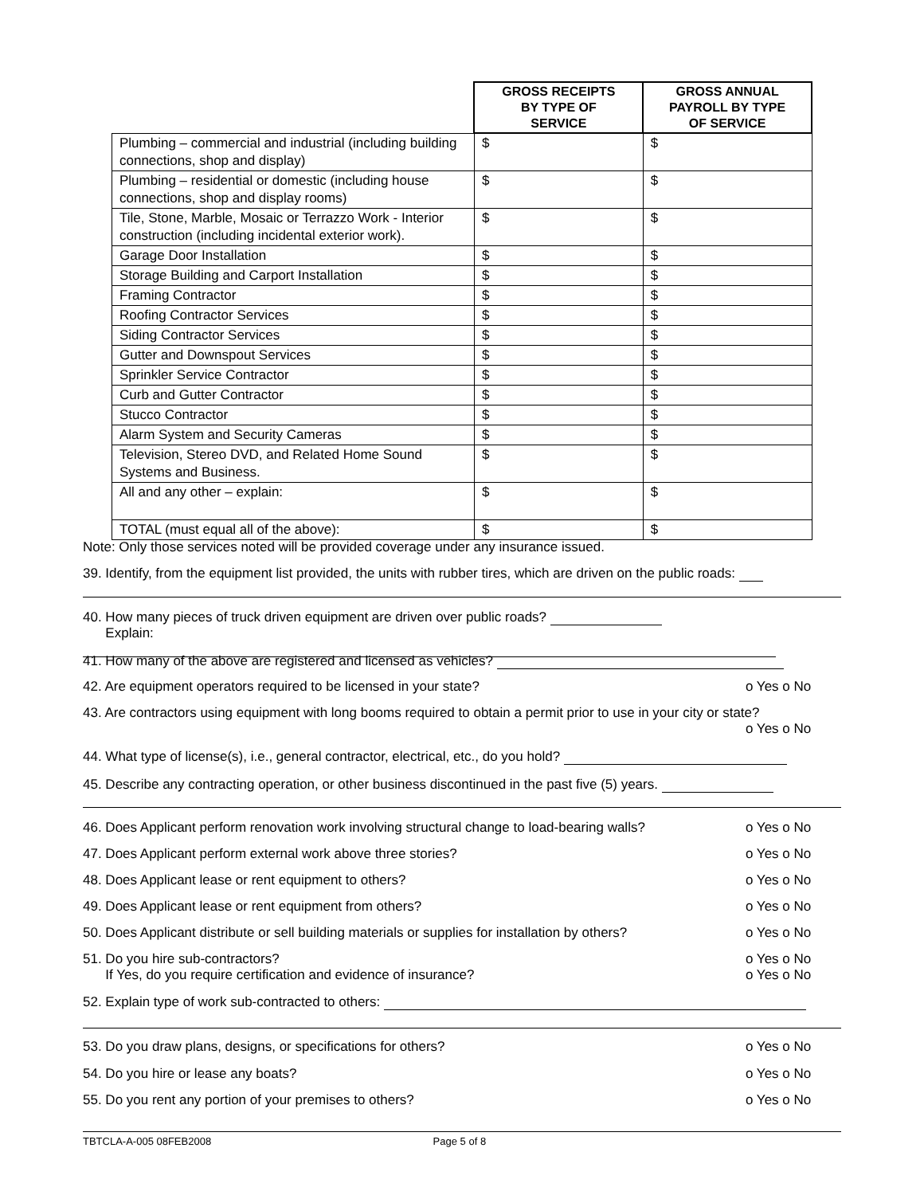| | GROSS RECEIPTS BY TYPE OF SERVICE | GROSS ANNUAL PAYROLL BY TYPE OF SERVICE |
| --- | --- | --- |
| Plumbing – commercial and industrial (including building connections, shop and display) | $ | $ |
| Plumbing – residential or domestic (including house connections, shop and display rooms) | $ | $ |
| Tile, Stone, Marble, Mosaic or Terrazzo Work - Interior construction (including incidental exterior work). | $ | $ |
| Garage Door Installation | $ | $ |
| Storage Building and Carport Installation | $ | $ |
| Framing Contractor | $ | $ |
| Roofing Contractor Services | $ | $ |
| Siding Contractor Services | $ | $ |
| Gutter and Downspout Services | $ | $ |
| Sprinkler Service Contractor | $ | $ |
| Curb and Gutter Contractor | $ | $ |
| Stucco Contractor | $ | $ |
| Alarm System and Security Cameras | $ | $ |
| Television, Stereo DVD, and Related Home Sound Systems and Business. | $ | $ |
| All and any other – explain: | $ | $ |
| TOTAL (must equal all of the above): | $ | $ |
Note: Only those services noted will be provided coverage under any insurance issued.
39. Identify, from the equipment list provided, the units with rubber tires, which are driven on the public roads:
40. How many pieces of truck driven equipment are driven over public roads?
Explain:
41. How many of the above are registered and licensed as vehicles?
42. Are equipment operators required to be licensed in your state? o Yes o No
43. Are contractors using equipment with long booms required to obtain a permit prior to use in your city or state?
o Yes o No
44. What type of license(s), i.e., general contractor, electrical, etc., do you hold?
45. Describe any contracting operation, or other business discontinued in the past five (5) years.
46. Does Applicant perform renovation work involving structural change to load-bearing walls? o Yes o No
47. Does Applicant perform external work above three stories? o Yes o No
48. Does Applicant lease or rent equipment to others? o Yes o No
49. Does Applicant lease or rent equipment from others? o Yes o No
50. Does Applicant distribute or sell building materials or supplies for installation by others? o Yes o No
51. Do you hire sub-contractors? o Yes o No
If Yes, do you require certification and evidence of insurance? o Yes o No
52. Explain type of work sub-contracted to others:
53. Do you draw plans, designs, or specifications for others? o Yes o No
54. Do you hire or lease any boats? o Yes o No
55. Do you rent any portion of your premises to others? o Yes o No
TBTCLA-A-005 08FEB2008 Page 5 of 8